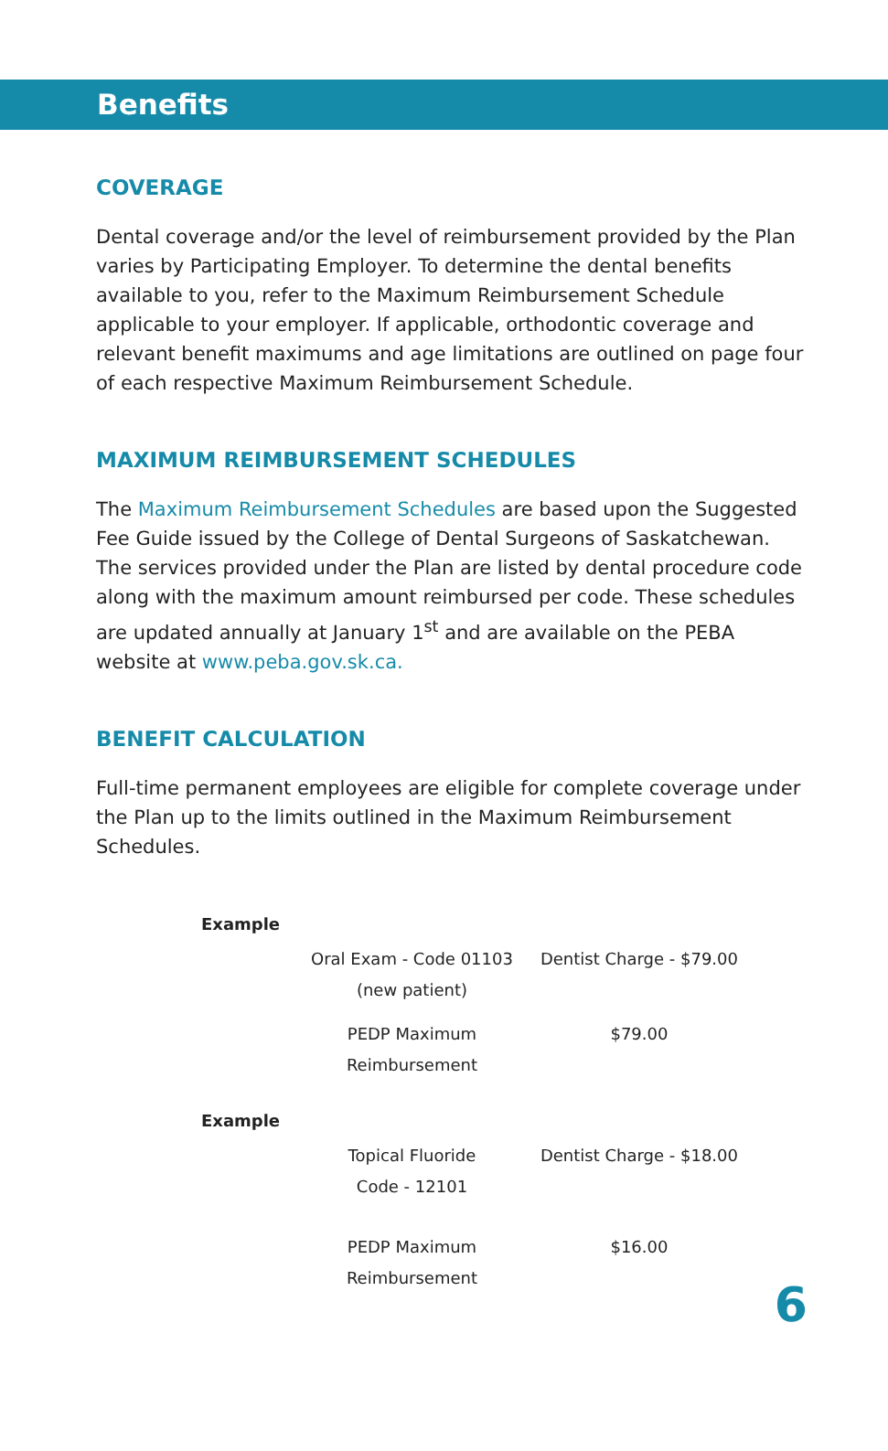Benefits
COVERAGE
Dental coverage and/or the level of reimbursement provided by the Plan varies by Participating Employer. To determine the dental benefits available to you, refer to the Maximum Reimbursement Schedule applicable to your employer. If applicable, orthodontic coverage and relevant benefit maximums and age limitations are outlined on page four of each respective Maximum Reimbursement Schedule.
MAXIMUM REIMBURSEMENT SCHEDULES
The Maximum Reimbursement Schedules are based upon the Suggested Fee Guide issued by the College of Dental Surgeons of Saskatchewan. The services provided under the Plan are listed by dental procedure code along with the maximum amount reimbursed per code. These schedules are updated annually at January 1<sup>st</sup> and are available on the PEBA website at www.peba.gov.sk.ca.
BENEFIT CALCULATION
Full-time permanent employees are eligible for complete coverage under the Plan up to the limits outlined in the Maximum Reimbursement Schedules.
| Example | | |
| | Oral Exam - Code 01103 (new patient) | Dentist Charge - $79.00 |
| | PEDP Maximum Reimbursement | $79.00 |
| Example | | |
| | Topical Fluoride Code - 12101 | Dentist Charge - $18.00 |
| | PEDP Maximum Reimbursement | $16.00 |
6